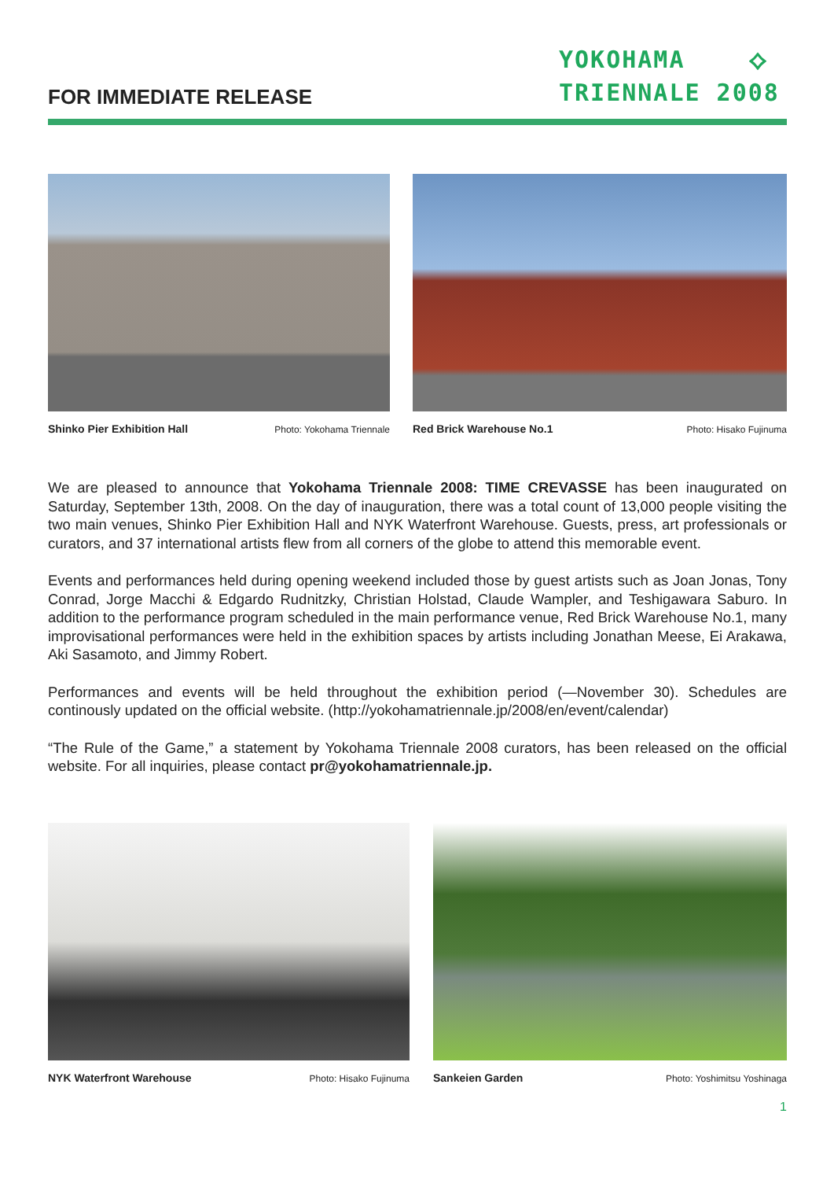FOR IMMEDIATE RELEASE
YOKOHAMA ⟡
TRIENNALE 2008
Shinko Pier Exhibition Hall Photo: Yokohama Triennale
Red Brick Warehouse No.1 Photo: Hisako Fujinuma
We are pleased to announce that Yokohama Triennale 2008: TIME CREVASSE has been inaugurated on Saturday, September 13th, 2008. On the day of inauguration, there was a total count of 13,000 people visiting the two main venues, Shinko Pier Exhibition Hall and NYK Waterfront Warehouse. Guests, press, art professionals or curators, and 37 international artists flew from all corners of the globe to attend this memorable event.
Events and performances held during opening weekend included those by guest artists such as Joan Jonas, Tony Conrad, Jorge Macchi & Edgardo Rudnitzky, Christian Holstad, Claude Wampler, and Teshigawara Saburo. In addition to the performance program scheduled in the main performance venue, Red Brick Warehouse No.1, many improvisational performances were held in the exhibition spaces by artists including Jonathan Meese, Ei Arakawa, Aki Sasamoto, and Jimmy Robert.
Performances and events will be held throughout the exhibition period (—November 30). Schedules are continously updated on the official website. (http://yokohamatriennale.jp/2008/en/event/calendar)
“The Rule of the Game,” a statement by Yokohama Triennale 2008 curators, has been released on the official website. For all inquiries, please contact pr@yokohamatriennale.jp.
NYK Waterfront Warehouse Photo: Hisako Fujinuma
Sankeien Garden Photo: Yoshimitsu Yoshinaga
1